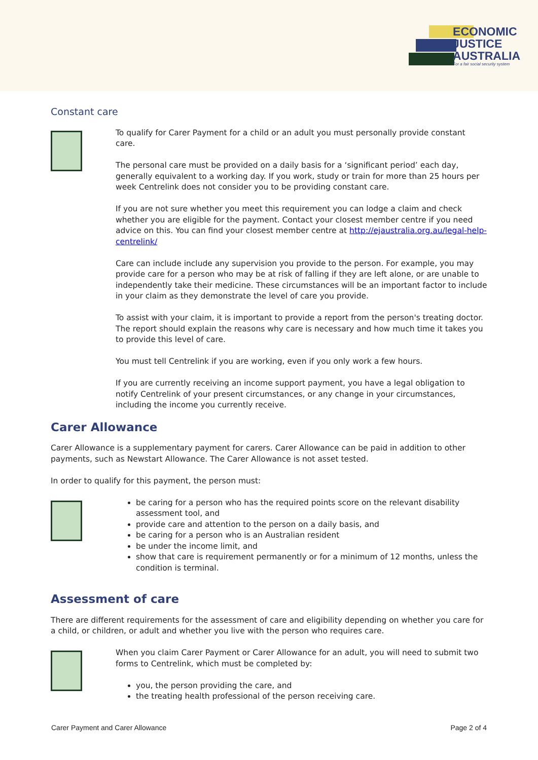ECONOMIC
JUSTICE
AUSTRALIA
For a fair social security system
Constant care
To qualify for Carer Payment for a child or an adult you must personally provide constant care.
The personal care must be provided on a daily basis for a ‘significant period’ each day, generally equivalent to a working day. If you work, study or train for more than 25 hours per week Centrelink does not consider you to be providing constant care.
If you are not sure whether you meet this requirement you can lodge a claim and check whether you are eligible for the payment. Contact your closest member centre if you need advice on this. You can find your closest member centre at http://ejaustralia.org.au/legal-help-centrelink/
Care can include include any supervision you provide to the person. For example, you may provide care for a person who may be at risk of falling if they are left alone, or are unable to independently take their medicine. These circumstances will be an important factor to include in your claim as they demonstrate the level of care you provide.
To assist with your claim, it is important to provide a report from the person's treating doctor. The report should explain the reasons why care is necessary and how much time it takes you to provide this level of care.
You must tell Centrelink if you are working, even if you only work a few hours.
If you are currently receiving an income support payment, you have a legal obligation to notify Centrelink of your present circumstances, or any change in your circumstances, including the income you currently receive.
Carer Allowance
Carer Allowance is a supplementary payment for carers. Carer Allowance can be paid in addition to other payments, such as Newstart Allowance. The Carer Allowance is not asset tested.
In order to qualify for this payment, the person must:
be caring for a person who has the required points score on the relevant disability assessment tool, and
provide care and attention to the person on a daily basis, and
be caring for a person who is an Australian resident
be under the income limit, and
show that care is requirement permanently or for a minimum of 12 months, unless the condition is terminal.
Assessment of care
There are different requirements for the assessment of care and eligibility depending on whether you care for a child, or children, or adult and whether you live with the person who requires care.
When you claim Carer Payment or Carer Allowance for an adult, you will need to submit two forms to Centrelink, which must be completed by:
you, the person providing the care, and
the treating health professional of the person receiving care.
Carer Payment and Carer Allowance Page 2 of 4